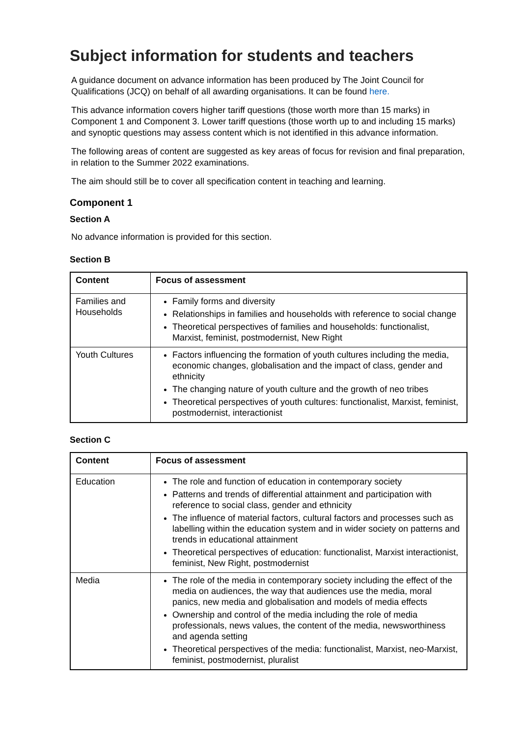Subject information for students and teachers
A guidance document on advance information has been produced by The Joint Council for Qualifications (JCQ) on behalf of all awarding organisations. It can be found here.
This advance information covers higher tariff questions (those worth more than 15 marks) in Component 1 and Component 3. Lower tariff questions (those worth up to and including 15 marks) and synoptic questions may assess content which is not identified in this advance information.
The following areas of content are suggested as key areas of focus for revision and final preparation, in relation to the Summer 2022 examinations.
The aim should still be to cover all specification content in teaching and learning.
Component 1
Section A
No advance information is provided for this section.
Section B
| Content | Focus of assessment |
| --- | --- |
| Families and Households | Family forms and diversity Relationships in families and households with reference to social change Theoretical perspectives of families and households: functionalist, Marxist, feminist, postmodernist, New Right |
| Youth Cultures | Factors influencing the formation of youth cultures including the media, economic changes, globalisation and the impact of class, gender and ethnicity The changing nature of youth culture and the growth of neo tribes Theoretical perspectives of youth cultures: functionalist, Marxist, feminist, postmodernist, interactionist |
Section C
| Content | Focus of assessment |
| --- | --- |
| Education | The role and function of education in contemporary society Patterns and trends of differential attainment and participation with reference to social class, gender and ethnicity The influence of material factors, cultural factors and processes such as labelling within the education system and in wider society on patterns and trends in educational attainment Theoretical perspectives of education: functionalist, Marxist interactionist, feminist, New Right, postmodernist |
| Media | The role of the media in contemporary society including the effect of the media on audiences, the way that audiences use the media, moral panics, new media and globalisation and models of media effects Ownership and control of the media including the role of media professionals, news values, the content of the media, newsworthiness and agenda setting Theoretical perspectives of the media: functionalist, Marxist, neo-Marxist, feminist, postmodernist, pluralist |